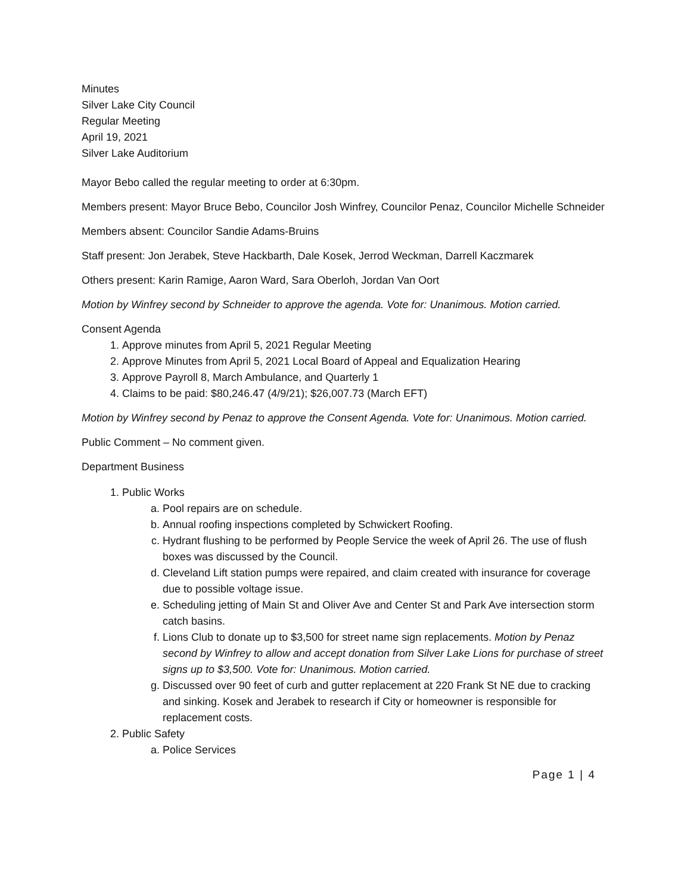Minutes
Silver Lake City Council
Regular Meeting
April 19, 2021
Silver Lake Auditorium
Mayor Bebo called the regular meeting to order at 6:30pm.
Members present: Mayor Bruce Bebo, Councilor Josh Winfrey, Councilor Penaz, Councilor Michelle Schneider
Members absent: Councilor Sandie Adams-Bruins
Staff present: Jon Jerabek, Steve Hackbarth, Dale Kosek, Jerrod Weckman, Darrell Kaczmarek
Others present: Karin Ramige, Aaron Ward, Sara Oberloh, Jordan Van Oort
Motion by Winfrey second by Schneider to approve the agenda. Vote for: Unanimous. Motion carried.
Consent Agenda
1. Approve minutes from April 5, 2021 Regular Meeting
2. Approve Minutes from April 5, 2021 Local Board of Appeal and Equalization Hearing
3. Approve Payroll 8, March Ambulance, and Quarterly 1
4. Claims to be paid: $80,246.47 (4/9/21); $26,007.73 (March EFT)
Motion by Winfrey second by Penaz to approve the Consent Agenda. Vote for: Unanimous. Motion carried.
Public Comment – No comment given.
Department Business
1. Public Works
a. Pool repairs are on schedule.
b. Annual roofing inspections completed by Schwickert Roofing.
c. Hydrant flushing to be performed by People Service the week of April 26. The use of flush boxes was discussed by the Council.
d. Cleveland Lift station pumps were repaired, and claim created with insurance for coverage due to possible voltage issue.
e. Scheduling jetting of Main St and Oliver Ave and Center St and Park Ave intersection storm catch basins.
f. Lions Club to donate up to $3,500 for street name sign replacements. Motion by Penaz second by Winfrey to allow and accept donation from Silver Lake Lions for purchase of street signs up to $3,500. Vote for: Unanimous. Motion carried.
g. Discussed over 90 feet of curb and gutter replacement at 220 Frank St NE due to cracking and sinking. Kosek and Jerabek to research if City or homeowner is responsible for replacement costs.
2. Public Safety
a. Police Services
Page 1 | 4